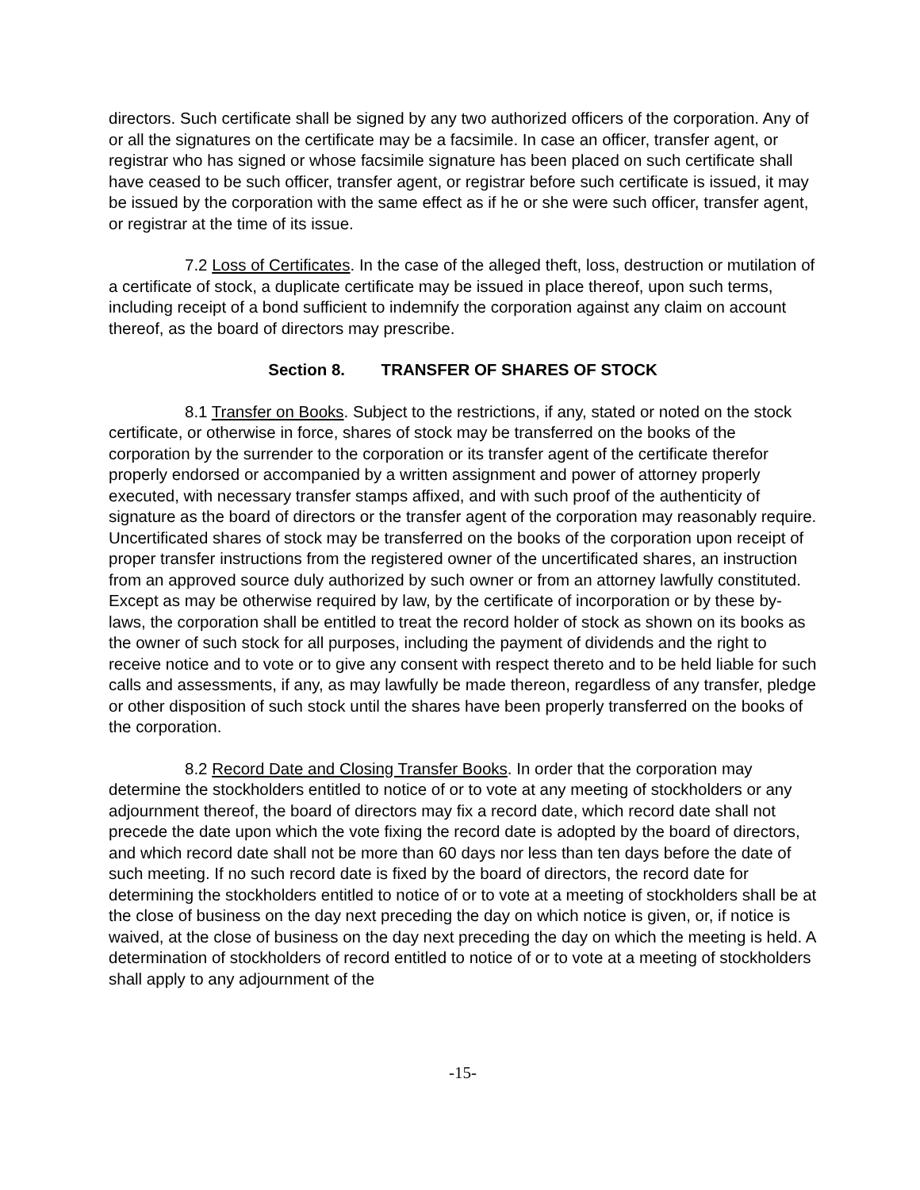directors. Such certificate shall be signed by any two authorized officers of the corporation. Any of or all the signatures on the certificate may be a facsimile. In case an officer, transfer agent, or registrar who has signed or whose facsimile signature has been placed on such certificate shall have ceased to be such officer, transfer agent, or registrar before such certificate is issued, it may be issued by the corporation with the same effect as if he or she were such officer, transfer agent, or registrar at the time of its issue.
7.2 Loss of Certificates. In the case of the alleged theft, loss, destruction or mutilation of a certificate of stock, a duplicate certificate may be issued in place thereof, upon such terms, including receipt of a bond sufficient to indemnify the corporation against any claim on account thereof, as the board of directors may prescribe.
Section 8. TRANSFER OF SHARES OF STOCK
8.1 Transfer on Books. Subject to the restrictions, if any, stated or noted on the stock certificate, or otherwise in force, shares of stock may be transferred on the books of the corporation by the surrender to the corporation or its transfer agent of the certificate therefor properly endorsed or accompanied by a written assignment and power of attorney properly executed, with necessary transfer stamps affixed, and with such proof of the authenticity of signature as the board of directors or the transfer agent of the corporation may reasonably require. Uncertificated shares of stock may be transferred on the books of the corporation upon receipt of proper transfer instructions from the registered owner of the uncertificated shares, an instruction from an approved source duly authorized by such owner or from an attorney lawfully constituted. Except as may be otherwise required by law, by the certificate of incorporation or by these by-laws, the corporation shall be entitled to treat the record holder of stock as shown on its books as the owner of such stock for all purposes, including the payment of dividends and the right to receive notice and to vote or to give any consent with respect thereto and to be held liable for such calls and assessments, if any, as may lawfully be made thereon, regardless of any transfer, pledge or other disposition of such stock until the shares have been properly transferred on the books of the corporation.
8.2 Record Date and Closing Transfer Books. In order that the corporation may determine the stockholders entitled to notice of or to vote at any meeting of stockholders or any adjournment thereof, the board of directors may fix a record date, which record date shall not precede the date upon which the vote fixing the record date is adopted by the board of directors, and which record date shall not be more than 60 days nor less than ten days before the date of such meeting. If no such record date is fixed by the board of directors, the record date for determining the stockholders entitled to notice of or to vote at a meeting of stockholders shall be at the close of business on the day next preceding the day on which notice is given, or, if notice is waived, at the close of business on the day next preceding the day on which the meeting is held. A determination of stockholders of record entitled to notice of or to vote at a meeting of stockholders shall apply to any adjournment of the
-15-